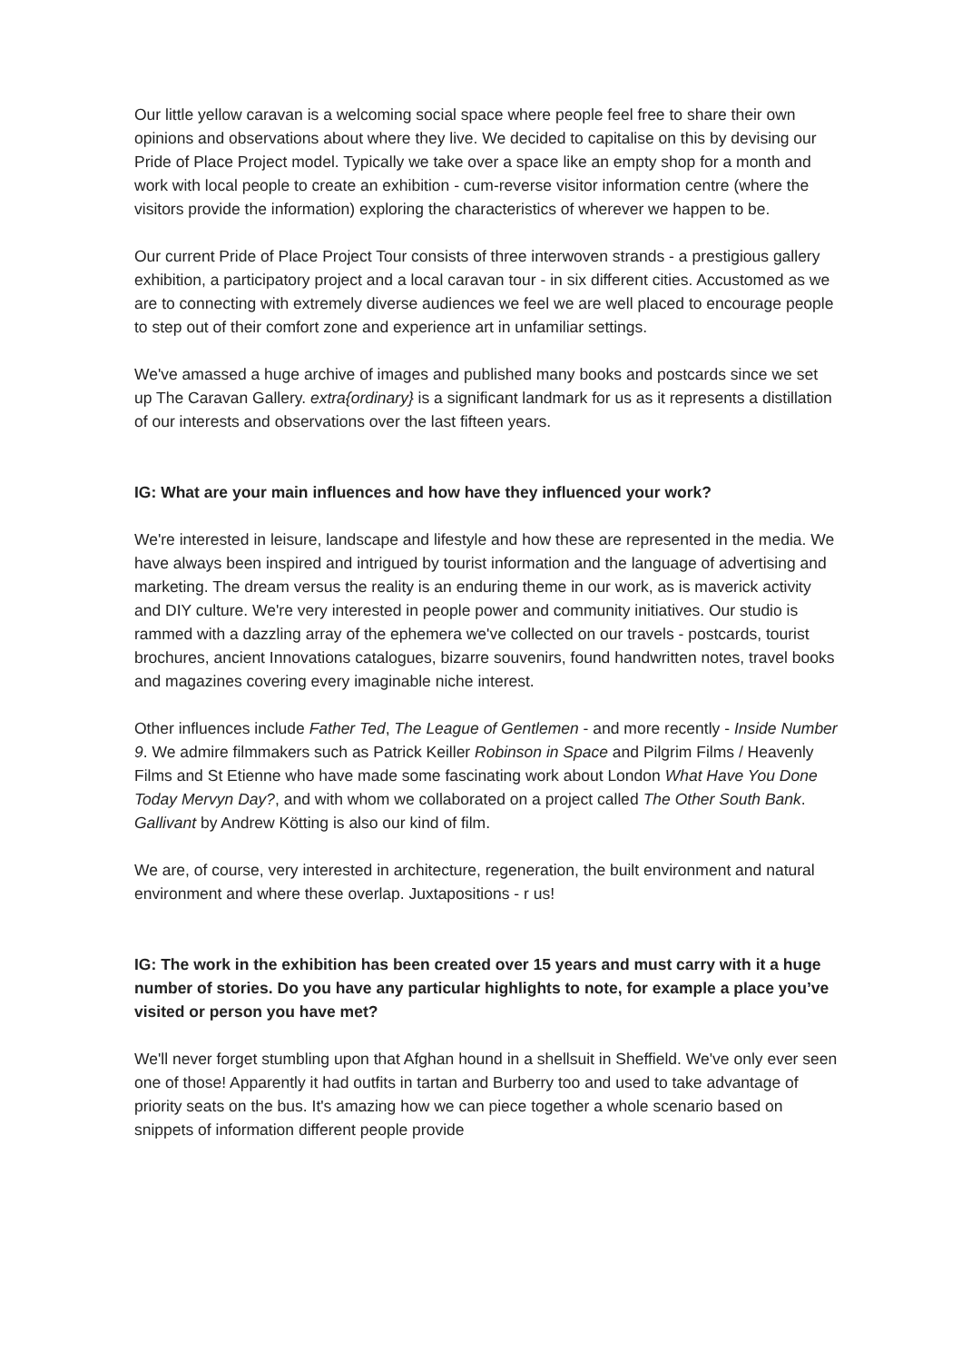Our little yellow caravan is a welcoming social space where people feel free to share their own opinions and observations about where they live. We decided to capitalise on this by devising our Pride of Place Project model. Typically we take over a space like an empty shop for a month and work with local people to create an exhibition - cum-reverse visitor information centre (where the visitors provide the information) exploring the characteristics of wherever we happen to be.
Our current Pride of Place Project Tour consists of three interwoven strands - a prestigious gallery exhibition, a participatory project and a local caravan tour - in six different cities. Accustomed as we are to connecting with extremely diverse audiences we feel we are well placed to encourage people to step out of their comfort zone and experience art in unfamiliar settings.
We've amassed a huge archive of images and published many books and postcards since we set up The Caravan Gallery. extra{ordinary} is a significant landmark for us as it represents a distillation of our interests and observations over the last fifteen years.
IG: What are your main influences and how have they influenced your work?
We're interested in leisure, landscape and lifestyle and how these are represented in the media. We have always been inspired and intrigued by tourist information and the language of advertising and marketing. The dream versus the reality is an enduring theme in our work, as is maverick activity and DIY culture. We're very interested in people power and community initiatives. Our studio is rammed with a dazzling array of the ephemera we've collected on our travels - postcards, tourist brochures, ancient Innovations catalogues, bizarre souvenirs, found handwritten notes, travel books and magazines covering every imaginable niche interest.
Other influences include Father Ted, The League of Gentlemen - and more recently - Inside Number 9. We admire filmmakers such as Patrick Keiller Robinson in Space and Pilgrim Films / Heavenly Films and St Etienne who have made some fascinating work about London What Have You Done Today Mervyn Day?, and with whom we collaborated on a project called The Other South Bank. Gallivant by Andrew Kötting is also our kind of film.
We are, of course, very interested in architecture, regeneration, the built environment and natural environment and where these overlap. Juxtapositions - r us!
IG: The work in the exhibition has been created over 15 years and must carry with it a huge number of stories. Do you have any particular highlights to note, for example a place you’ve visited or person you have met?
We'll never forget stumbling upon that Afghan hound in a shellsuit in Sheffield. We've only ever seen one of those! Apparently it had outfits in tartan and Burberry too and used to take advantage of priority seats on the bus. It's amazing how we can piece together a whole scenario based on snippets of information different people provide